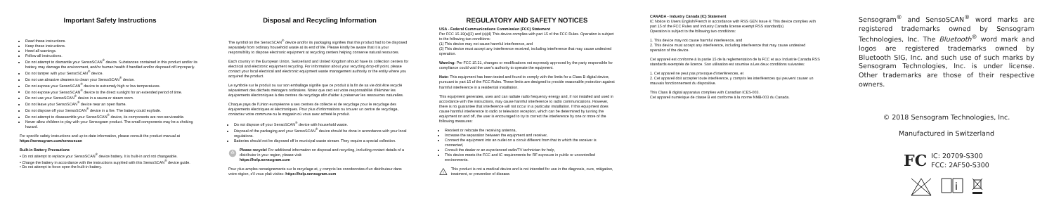Important Safety Instructions
Read these instructions.
Keep these instructions.
Heed all warnings.
Follow all instructions.
Do not attempt to dismantle your SensoSCAN<sup>®</sup> device. Substances contained in this product and/or its battery may damage the environment, and/or human health if handled and/or disposed off improperly.
Do not tamper with your SensoSCAN<sup>®</sup> device.
Do not use abrasive cleaners to clean your SensoSCAN<sup>®</sup> device.
Do not expose your SensoSCAN<sup>®</sup> device to extremely high or low temperatures.
Do not expose your SensoSCAN<sup>®</sup> device to the direct sunlight for an extended period of time.
Do not use your SensoSCAN<sup>®</sup> device in a sauna or steam room.
Do not leave your SensoSCAN<sup>®</sup> device near an open flame.
Do not dispose off your SensoSCAN<sup>®</sup> device in a fire. The battery could explode.
Do not attempt to disassemble your SensoSCAN<sup>®</sup> device, its components are non-serviceable.
Never allow children to play with your Sensogram product. The small components may be a choking hazard.
For specific safety instructions and up-to-date information, please consult the product manual at https://sensogram.com/sensoscan
Built-in Battery Precautions
• Do not attempt to replace your SensoSCAN<sup>®</sup> device battery. It is built-in and not changeable.
• Charge the battery in accordance with the instructions supplied with this SensoSCAN<sup>®</sup> device guide.
• Do not attempt to force open the built-in battery.
Disposal and Recycling Information
The symbol on the SensoSCAN<sup>®</sup> device and/or its packaging signifies that this product had to be disposed separately from ordinary household waste at its end of life. Please kindly be aware that it is your responsibility to dispose electronic equipment at recycling centers helping conserve natural resources.
Each country in the European Union, Switzerland and United Kingdom should have its collection centers for electrical and electronic equipment recycling. For information about your recycling drop-off point, please contact your local electrical and electronic equipment waste management authority or the entity where you acquired the product.
Le symbole sur le produit ou sur son emballage signifie que ce produit à la fin de sa vie doit être recyclé séparément des déchets ménagers ordinaires. Notez que ceci est votre responsabilité d'éliminer les équipements électroniques à des centres de recyclage afin d'aider à préserver les ressources naturelles.
Chaque pays de l'Union européenne a ses centres de collecte et de recyclage pour le recyclage des équipements électriques et électroniques. Pour plus d'informations ou trouver un centre de recyclage, contactez votre commune ou le magasin où vous avez acheté le produit.
Do not dispose off your SensoSCAN<sup>®</sup> device with household waste.
Disposal of the packaging and your SensoSCAN<sup>®</sup> device should be done in accordance with your local regulations.
Batteries should not be disposed off in municipal waste stream. They require a special collection.
Please recycle! For additional information on disposal and recycling, including contact details of a distributor in your region, please visit:
https://help.sensogram.com
Pour plus amples renseignements sur le recyclage et, y compris les coordonnées d'un distributeur dans votre région, s'il vous plait visitez: https://help.sensogram.com
REGULATORY AND SAFETY NOTICES
USA - Federal Communications Commission (FCC) Statement
Per FCC 15.19(a)(3) and (a)(4) This device complies with part 15 of the FCC Rules. Operation is subject to the following two conditions:
(1) This device may not cause harmful interference, and
(2) This device must accept any interference received, including interference that may cause undesired operation.
Warning: Per FCC 15.21, changes or modifications not expressly approved by the party responsible for compliance could void the user's authority to operate the equipment.
Note: This equipment has been tested and found to comply with the limits for a Class B digital device, pursuant to part 15 of the FCC Rules. These limits are designed to provide reasonable protection against harmful interference in a residential installation.
This equipment generates, uses and can radiate radio frequency energy and, if not installed and used in accordance with the instructions, may cause harmful interference to radio communications. However, there is no guarantee that interference will not occur in a particular installation. If this equipment does cause harmful interference to radio or television reception, which can be determined by turning the equipment on and off, the user is encouraged to try to correct the interference by one or more of the following measures:
Reorient or relocate the receiving antenna,
Increase the separation between the equipment and receiver,
Connect the equipment into an outlet on a circuit different from that to which the receiver is connected,
Consult the dealer or an experienced radio/TV technician for help,
This device meets the FCC and IC requirements for RF exposure in public or uncontrolled environments.
!
This product is not a medical device and is not intended for use in the diagnosis, cure, mitigation, treatment, or prevention of disease.
CANADA - Industry Canada (IC) Statement
IC Notice to Users English/French in accordance with RSS GEN Issue 4: This device complies with part 15 of the FCC Rules and Industry Canada license exempt RSS standard(s).
Operation is subject to the following two conditions:
1. This device may not cause harmful interference, and
2. This device must accept any interference, including interference that may cause undesired operation of the device.
Cet appareil est conforme à la partie 15 de la reglementation de la FCC et aux Industrie Canada RSS standards exemptés de licence. Son utilisation est soumise a Les deux conditions suivantes:
1. Cet appareil ne peut pas provoque d'interférences, et
2. Cet appareil doit accepter toute interférence, y compris les interférences qui peuvent causer un mauvais fonctionnement du dispositive.
This Class B digital apparatus complies with Canadian ICES-003.
Cet appareil numérique de classe B est conforme à la norme NMB-003 du Canada.
Sensogram<sup>®</sup> and SensoSCAN<sup>®</sup> word marks are registered trademarks owned by Sensogram Technologies, Inc. The Bluetooth<sup>®</sup> word mark and logos are registered trademarks owned by Bluetooth SIG, Inc. and such use of such marks by Sensogram Technologies, Inc. is under license. Other trademarks are those of their respective owners.
© 2018 Sensogram Technologies, Inc.
Manufactured in Switzerland
FC IC: 20709-S300
FCC: 2AF50-S300
i